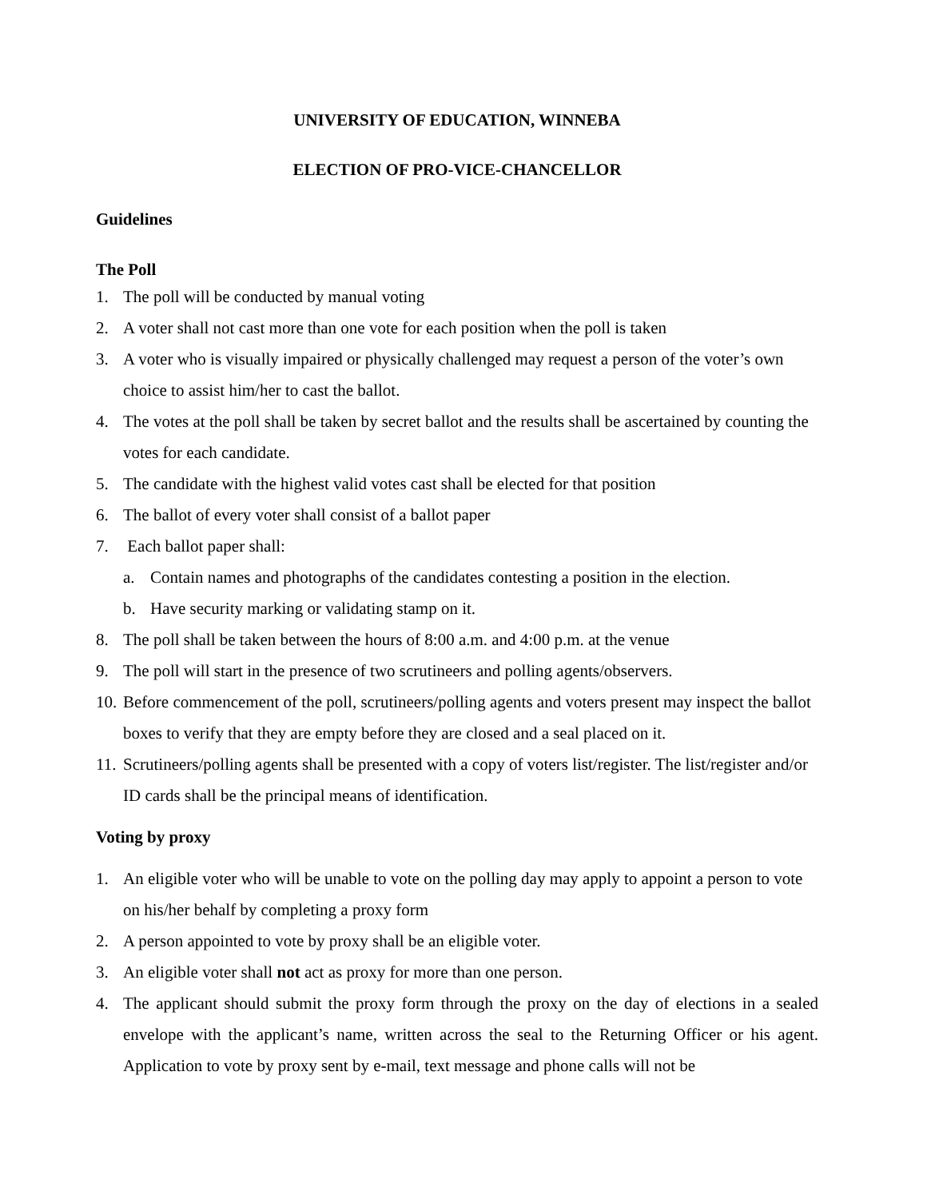UNIVERSITY OF EDUCATION, WINNEBA
ELECTION OF PRO-VICE-CHANCELLOR
Guidelines
The Poll
1. The poll will be conducted by manual voting
2. A voter shall not cast more than one vote for each position when the poll is taken
3. A voter who is visually impaired or physically challenged may request a person of the voter’s own choice to assist him/her to cast the ballot.
4. The votes at the poll shall be taken by secret ballot and the results shall be ascertained by counting the votes for each candidate.
5. The candidate with the highest valid votes cast shall be elected for that position
6. The ballot of every voter shall consist of a ballot paper
7. Each ballot paper shall:
a. Contain names and photographs of the candidates contesting a position in the election.
b. Have security marking or validating stamp on it.
8. The poll shall be taken between the hours of 8:00 a.m. and 4:00 p.m. at the venue
9. The poll will start in the presence of two scrutineers and polling agents/observers.
10. Before commencement of the poll, scrutineers/polling agents and voters present may inspect the ballot boxes to verify that they are empty before they are closed and a seal placed on it.
11. Scrutineers/polling agents shall be presented with a copy of voters list/register. The list/register and/or ID cards shall be the principal means of identification.
Voting by proxy
1. An eligible voter who will be unable to vote on the polling day may apply to appoint a person to vote on his/her behalf by completing a proxy form
2. A person appointed to vote by proxy shall be an eligible voter.
3. An eligible voter shall not act as proxy for more than one person.
4. The applicant should submit the proxy form through the proxy on the day of elections in a sealed envelope with the applicant’s name, written across the seal to the Returning Officer or his agent. Application to vote by proxy sent by e-mail, text message and phone calls will not be